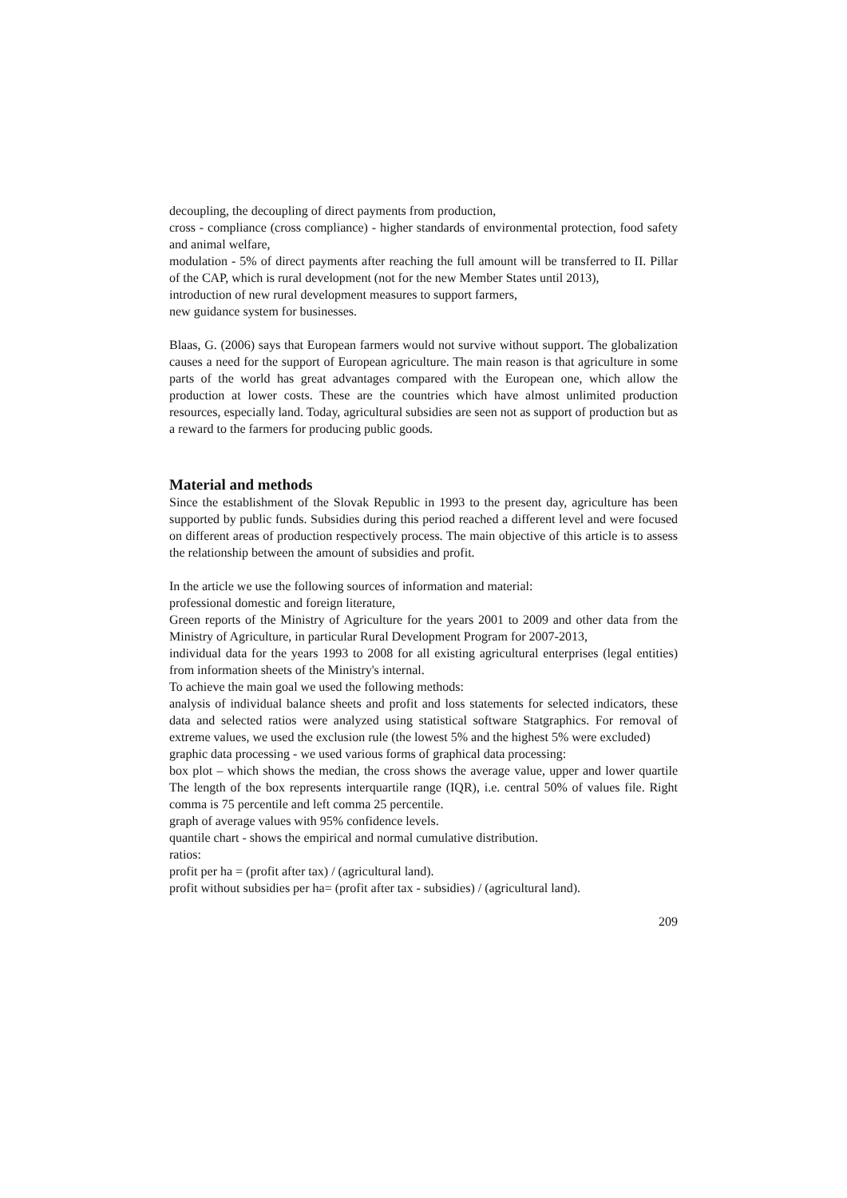decoupling, the decoupling of direct payments from production,
cross - compliance (cross compliance) - higher standards of environmental protection, food safety and animal welfare,
modulation - 5% of direct payments after reaching the full amount will be transferred to II. Pillar of the CAP, which is rural development (not for the new Member States until 2013),
introduction of new rural development measures to support farmers,
new guidance system for businesses.
Blaas, G. (2006) says that European farmers would not survive without support. The globalization causes a need for the support of European agriculture. The main reason is that agriculture in some parts of the world has great advantages compared with the European one, which allow the production at lower costs. These are the countries which have almost unlimited production resources, especially land. Today, agricultural subsidies are seen not as support of production but as a reward to the farmers for producing public goods.
Material and methods
Since the establishment of the Slovak Republic in 1993 to the present day, agriculture has been supported by public funds. Subsidies during this period reached a different level and were focused on different areas of production respectively process. The main objective of this article is to assess the relationship between the amount of subsidies and profit.
In the article we use the following sources of information and material:
professional domestic and foreign literature,
Green reports of the Ministry of Agriculture for the years 2001 to 2009 and other data from the Ministry of Agriculture, in particular Rural Development Program for 2007-2013,
individual data for the years 1993 to 2008 for all existing agricultural enterprises (legal entities) from information sheets of the Ministry's internal.
To achieve the main goal we used the following methods:
analysis of individual balance sheets and profit and loss statements for selected indicators, these data and selected ratios were analyzed using statistical software Statgraphics. For removal of extreme values, we used the exclusion rule (the lowest 5% and the highest 5% were excluded)
graphic data processing - we used various forms of graphical data processing:
box plot – which shows the median, the cross shows the average value, upper and lower quartile The length of the box represents interquartile range (IQR), i.e. central 50% of values file. Right comma is 75 percentile and left comma 25 percentile.
graph of average values with 95% confidence levels.
quantile chart - shows the empirical and normal cumulative distribution.
ratios:
profit per ha = (profit after tax) / (agricultural land).
profit without subsidies per ha= (profit after tax - subsidies) / (agricultural land).
209